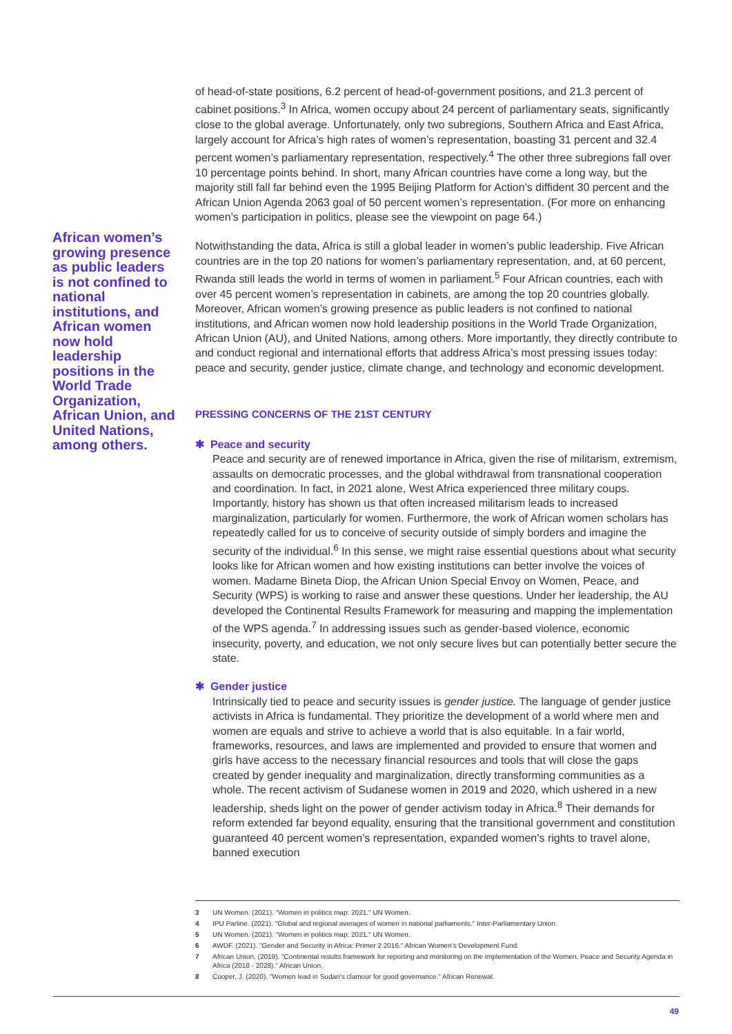African women’s growing presence as public leaders is not confined to national institutions, and African women now hold leadership positions in the World Trade Organization, African Union, and United Nations, among others.
of head-of-state positions, 6.2 percent of head-of-government positions, and 21.3 percent of cabinet positions.<sup>3</sup> In Africa, women occupy about 24 percent of parliamentary seats, significantly close to the global average. Unfortunately, only two subregions, Southern Africa and East Africa, largely account for Africa’s high rates of women’s representation, boasting 31 percent and 32.4 percent women’s parliamentary representation, respectively.<sup>4</sup> The other three subregions fall over 10 percentage points behind. In short, many African countries have come a long way, but the majority still fall far behind even the 1995 Beijing Platform for Action’s diffident 30 percent and the African Union Agenda 2063 goal of 50 percent women’s representation. (For more on enhancing women’s participation in politics, please see the viewpoint on page 64.)
Notwithstanding the data, Africa is still a global leader in women’s public leadership. Five African countries are in the top 20 nations for women’s parliamentary representation, and, at 60 percent, Rwanda still leads the world in terms of women in parliament.<sup>5</sup> Four African countries, each with over 45 percent women’s representation in cabinets, are among the top 20 countries globally. Moreover, African women’s growing presence as public leaders is not confined to national institutions, and African women now hold leadership positions in the World Trade Organization, African Union (AU), and United Nations, among others. More importantly, they directly contribute to and conduct regional and international efforts that address Africa’s most pressing issues today: peace and security, gender justice, climate change, and technology and economic development.
PRESSING CONCERNS OF THE 21ST CENTURY
✱ Peace and security
Peace and security are of renewed importance in Africa, given the rise of militarism, extremism, assaults on democratic processes, and the global withdrawal from transnational cooperation and coordination. In fact, in 2021 alone, West Africa experienced three military coups. Importantly, history has shown us that often increased militarism leads to increased marginalization, particularly for women. Furthermore, the work of African women scholars has repeatedly called for us to conceive of security outside of simply borders and imagine the security of the individual.<sup>6</sup> In this sense, we might raise essential questions about what security looks like for African women and how existing institutions can better involve the voices of women. Madame Bineta Diop, the African Union Special Envoy on Women, Peace, and Security (WPS) is working to raise and answer these questions. Under her leadership, the AU developed the Continental Results Framework for measuring and mapping the implementation of the WPS agenda.<sup>7</sup> In addressing issues such as gender-based violence, economic insecurity, poverty, and education, we not only secure lives but can potentially better secure the state.
✱ Gender justice
Intrinsically tied to peace and security issues is gender justice. The language of gender justice activists in Africa is fundamental. They prioritize the development of a world where men and women are equals and strive to achieve a world that is also equitable. In a fair world, frameworks, resources, and laws are implemented and provided to ensure that women and girls have access to the necessary financial resources and tools that will close the gaps created by gender inequality and marginalization, directly transforming communities as a whole. The recent activism of Sudanese women in 2019 and 2020, which ushered in a new leadership, sheds light on the power of gender activism today in Africa.<sup>8</sup> Their demands for reform extended far beyond equality, ensuring that the transitional government and constitution guaranteed 40 percent women’s representation, expanded women’s rights to travel alone, banned execution
3 UN Women. (2021). "Women in politics map: 2021." UN Women.
4 IPU Parline. (2021). "Global and regional averages of women in national parliaments." Inter-Parliamentary Union.
5 UN Women. (2021). "Women in politics map: 2021." UN Women.
6 AWDF. (2021). "Gender and Security in Africa: Primer 2 2016." African Women’s Development Fund.
7 African Union. (2019). "Continental results framework for reporting and monitoring on the implementation of the Women, Peace and Security Agenda in Africa (2018 - 2028)." African Union.
8 Cooper, J. (2020). "Women lead in Sudan’s clamour for good governance." African Renewal.
49